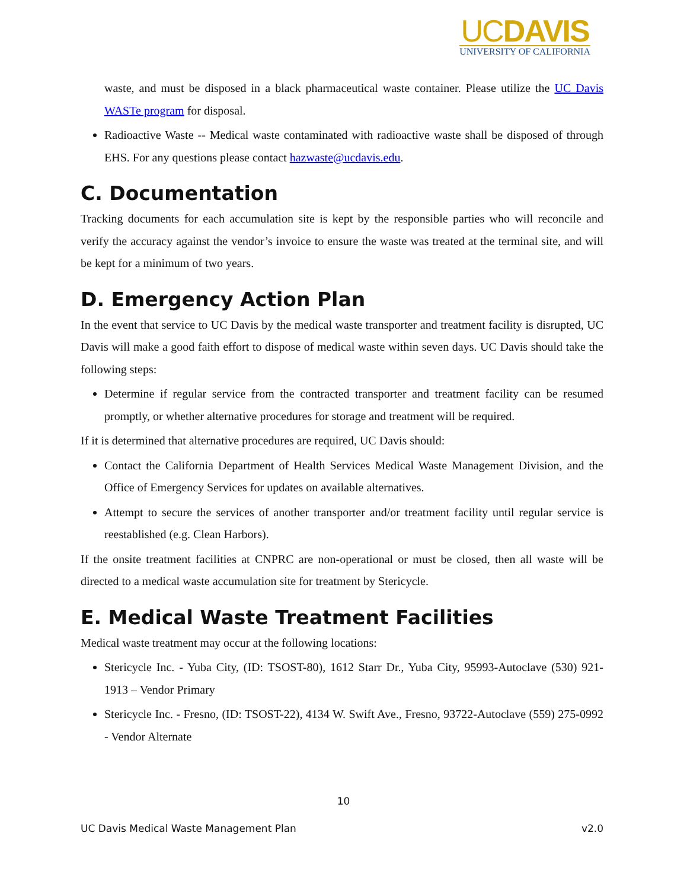UCDAVIS
UNIVERSITY OF CALIFORNIA
waste, and must be disposed in a black pharmaceutical waste container. Please utilize the UC Davis WASTe program for disposal.
Radioactive Waste -- Medical waste contaminated with radioactive waste shall be disposed of through EHS. For any questions please contact hazwaste@ucdavis.edu.
C. Documentation
Tracking documents for each accumulation site is kept by the responsible parties who will reconcile and verify the accuracy against the vendor’s invoice to ensure the waste was treated at the terminal site, and will be kept for a minimum of two years.
D. Emergency Action Plan
In the event that service to UC Davis by the medical waste transporter and treatment facility is disrupted, UC Davis will make a good faith effort to dispose of medical waste within seven days. UC Davis should take the following steps:
Determine if regular service from the contracted transporter and treatment facility can be resumed promptly, or whether alternative procedures for storage and treatment will be required.
If it is determined that alternative procedures are required, UC Davis should:
Contact the California Department of Health Services Medical Waste Management Division, and the Office of Emergency Services for updates on available alternatives.
Attempt to secure the services of another transporter and/or treatment facility until regular service is reestablished (e.g. Clean Harbors).
If the onsite treatment facilities at CNPRC are non-operational or must be closed, then all waste will be directed to a medical waste accumulation site for treatment by Stericycle.
E. Medical Waste Treatment Facilities
Medical waste treatment may occur at the following locations:
Stericycle Inc. - Yuba City, (ID: TSOST-80), 1612 Starr Dr., Yuba City, 95993-Autoclave (530) 921-1913 – Vendor Primary
Stericycle Inc. - Fresno, (ID: TSOST-22), 4134 W. Swift Ave., Fresno, 93722-Autoclave (559) 275-0992 - Vendor Alternate
10
UC Davis Medical Waste Management Plan v2.0